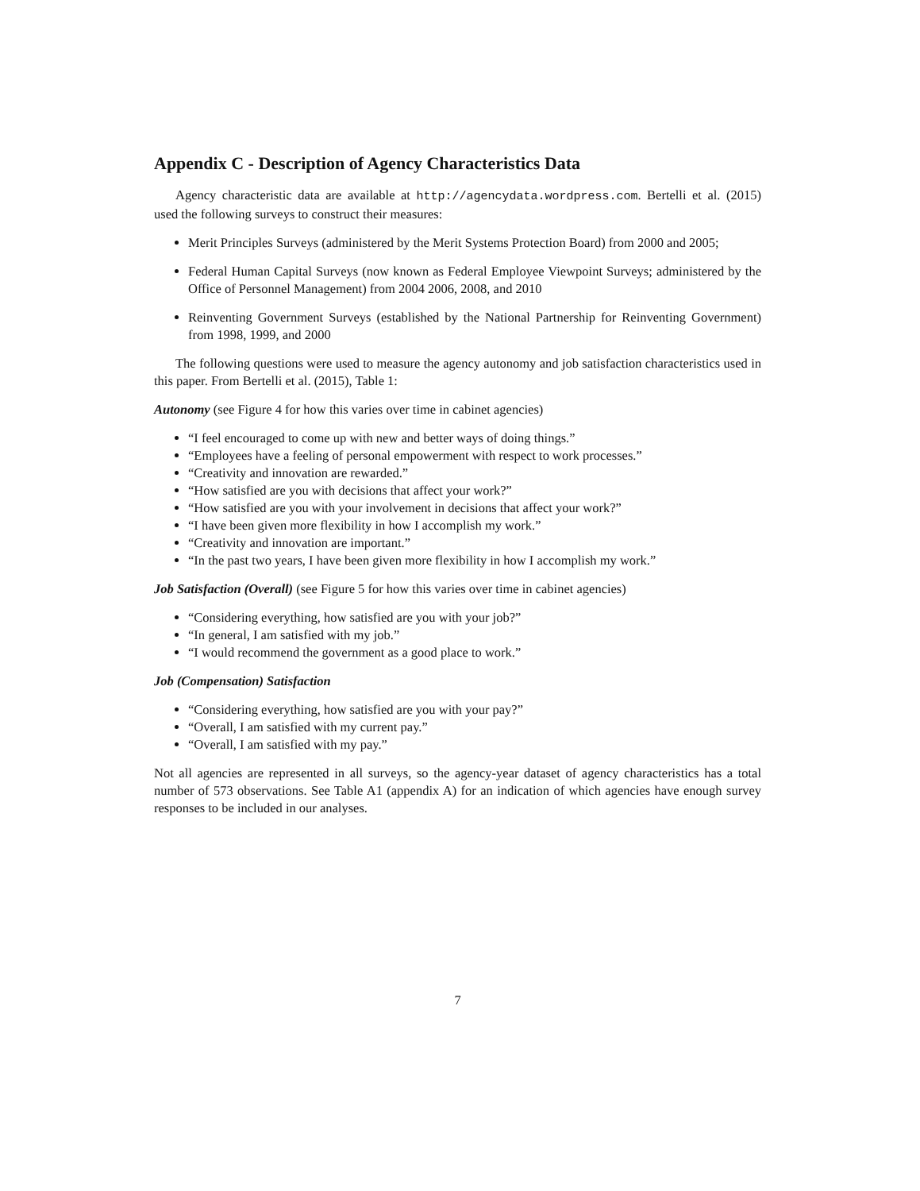Appendix C - Description of Agency Characteristics Data
Agency characteristic data are available at http://agencydata.wordpress.com. Bertelli et al. (2015) used the following surveys to construct their measures:
Merit Principles Surveys (administered by the Merit Systems Protection Board) from 2000 and 2005;
Federal Human Capital Surveys (now known as Federal Employee Viewpoint Surveys; administered by the Office of Personnel Management) from 2004 2006, 2008, and 2010
Reinventing Government Surveys (established by the National Partnership for Reinventing Government) from 1998, 1999, and 2000
The following questions were used to measure the agency autonomy and job satisfaction characteristics used in this paper. From Bertelli et al. (2015), Table 1:
Autonomy (see Figure 4 for how this varies over time in cabinet agencies)
“I feel encouraged to come up with new and better ways of doing things.”
“Employees have a feeling of personal empowerment with respect to work processes.”
“Creativity and innovation are rewarded.”
“How satisfied are you with decisions that affect your work?”
“How satisfied are you with your involvement in decisions that affect your work?”
“I have been given more flexibility in how I accomplish my work.”
“Creativity and innovation are important.”
“In the past two years, I have been given more flexibility in how I accomplish my work.”
Job Satisfaction (Overall) (see Figure 5 for how this varies over time in cabinet agencies)
“Considering everything, how satisfied are you with your job?”
“In general, I am satisfied with my job.”
“I would recommend the government as a good place to work.”
Job (Compensation) Satisfaction
“Considering everything, how satisfied are you with your pay?”
“Overall, I am satisfied with my current pay.”
“Overall, I am satisfied with my pay.”
Not all agencies are represented in all surveys, so the agency-year dataset of agency characteristics has a total number of 573 observations. See Table A1 (appendix A) for an indication of which agencies have enough survey responses to be included in our analyses.
7